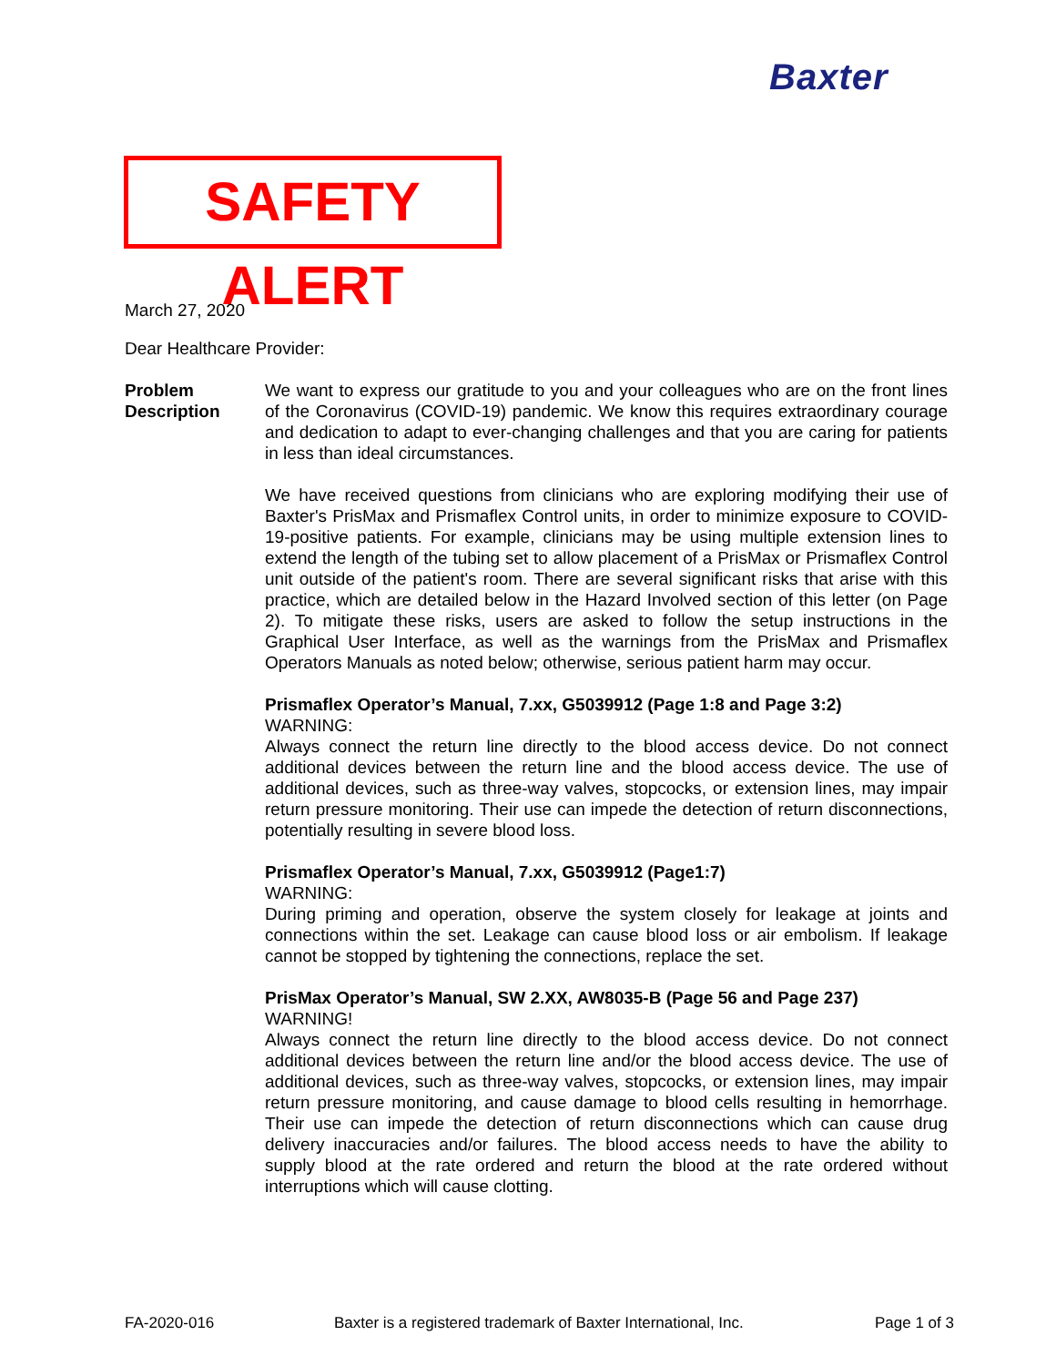Baxter
SAFETY ALERT
March 27, 2020
Dear Healthcare Provider:
Problem
Description
We want to express our gratitude to you and your colleagues who are on the front lines of the Coronavirus (COVID-19) pandemic. We know this requires extraordinary courage and dedication to adapt to ever-changing challenges and that you are caring for patients in less than ideal circumstances.
We have received questions from clinicians who are exploring modifying their use of Baxter's PrisMax and Prismaflex Control units, in order to minimize exposure to COVID-19-positive patients. For example, clinicians may be using multiple extension lines to extend the length of the tubing set to allow placement of a PrisMax or Prismaflex Control unit outside of the patient's room. There are several significant risks that arise with this practice, which are detailed below in the Hazard Involved section of this letter (on Page 2). To mitigate these risks, users are asked to follow the setup instructions in the Graphical User Interface, as well as the warnings from the PrisMax and Prismaflex Operators Manuals as noted below; otherwise, serious patient harm may occur.
Prismaflex Operator’s Manual, 7.xx, G5039912 (Page 1:8 and Page 3:2)
WARNING:
Always connect the return line directly to the blood access device. Do not connect additional devices between the return line and the blood access device. The use of additional devices, such as three-way valves, stopcocks, or extension lines, may impair return pressure monitoring. Their use can impede the detection of return disconnections, potentially resulting in severe blood loss.
Prismaflex Operator’s Manual, 7.xx, G5039912 (Page1:7)
WARNING:
During priming and operation, observe the system closely for leakage at joints and connections within the set. Leakage can cause blood loss or air embolism. If leakage cannot be stopped by tightening the connections, replace the set.
PrisMax Operator’s Manual, SW 2.XX, AW8035-B (Page 56 and Page 237)
WARNING!
Always connect the return line directly to the blood access device. Do not connect additional devices between the return line and/or the blood access device. The use of additional devices, such as three-way valves, stopcocks, or extension lines, may impair return pressure monitoring, and cause damage to blood cells resulting in hemorrhage. Their use can impede the detection of return disconnections which can cause drug delivery inaccuracies and/or failures. The blood access needs to have the ability to supply blood at the rate ordered and return the blood at the rate ordered without interruptions which will cause clotting.
FA-2020-016
Baxter is a registered trademark of Baxter International, Inc.
Page 1 of 3